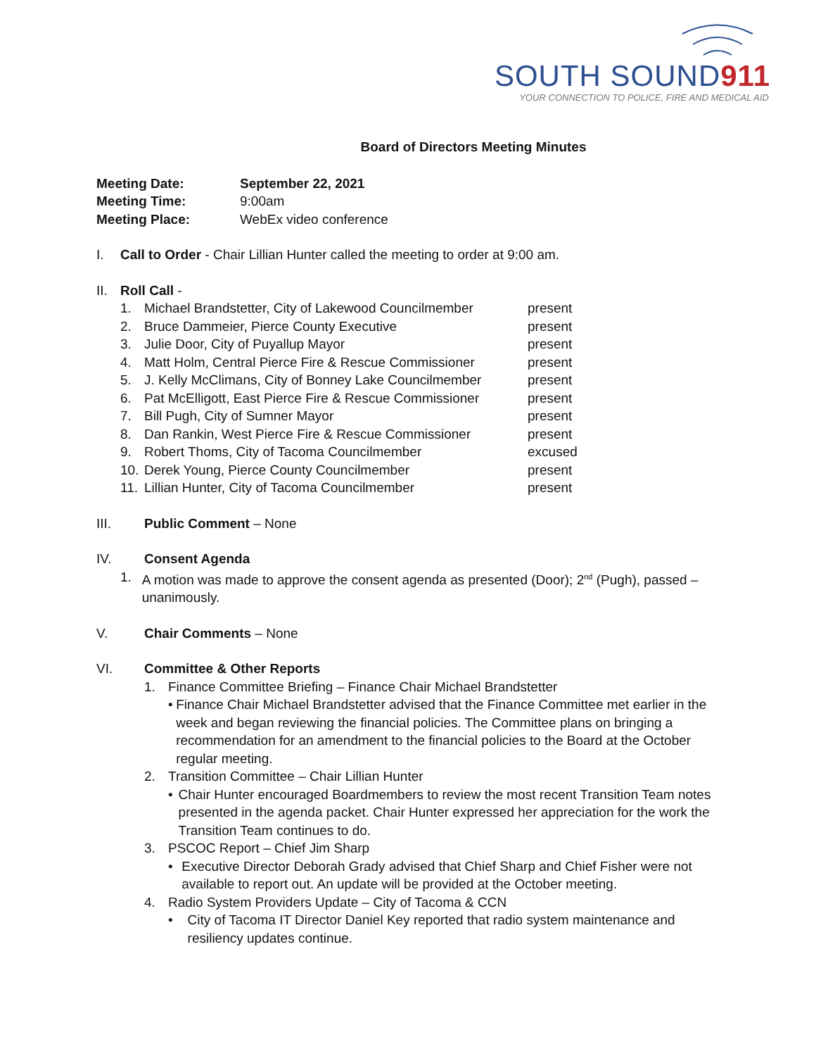SOUTH SOUND911
YOUR CONNECTION TO POLICE, FIRE AND MEDICAL AID
Board of Directors Meeting Minutes
Meeting Date: September 22, 2021
Meeting Time: 9:00am
Meeting Place: WebEx video conference
I. Call to Order - Chair Lillian Hunter called the meeting to order at 9:00 am.
II. Roll Call -
1. Michael Brandstetter, City of Lakewood Councilmember present
2. Bruce Dammeier, Pierce County Executive present
3. Julie Door, City of Puyallup Mayor present
4. Matt Holm, Central Pierce Fire & Rescue Commissioner present
5. J. Kelly McClimans, City of Bonney Lake Councilmember present
6. Pat McElligott, East Pierce Fire & Rescue Commissioner present
7. Bill Pugh, City of Sumner Mayor present
8. Dan Rankin, West Pierce Fire & Rescue Commissioner present
9. Robert Thoms, City of Tacoma Councilmember excused
10. Derek Young, Pierce County Councilmember present
11. Lillian Hunter, City of Tacoma Councilmember present
III. Public Comment – None
IV. Consent Agenda
1. A motion was made to approve the consent agenda as presented (Door); 2<sup>nd</sup> (Pugh), passed – unanimously.
V. Chair Comments – None
VI. Committee & Other Reports
1. Finance Committee Briefing – Finance Chair Michael Brandstetter
• Finance Chair Michael Brandstetter advised that the Finance Committee met earlier in the week and began reviewing the financial policies. The Committee plans on bringing a recommendation for an amendment to the financial policies to the Board at the October regular meeting.
2. Transition Committee – Chair Lillian Hunter
• Chair Hunter encouraged Boardmembers to review the most recent Transition Team notes presented in the agenda packet. Chair Hunter expressed her appreciation for the work the Transition Team continues to do.
3. PSCOC Report – Chief Jim Sharp
• Executive Director Deborah Grady advised that Chief Sharp and Chief Fisher were not available to report out. An update will be provided at the October meeting.
4. Radio System Providers Update – City of Tacoma & CCN
• City of Tacoma IT Director Daniel Key reported that radio system maintenance and resiliency updates continue.